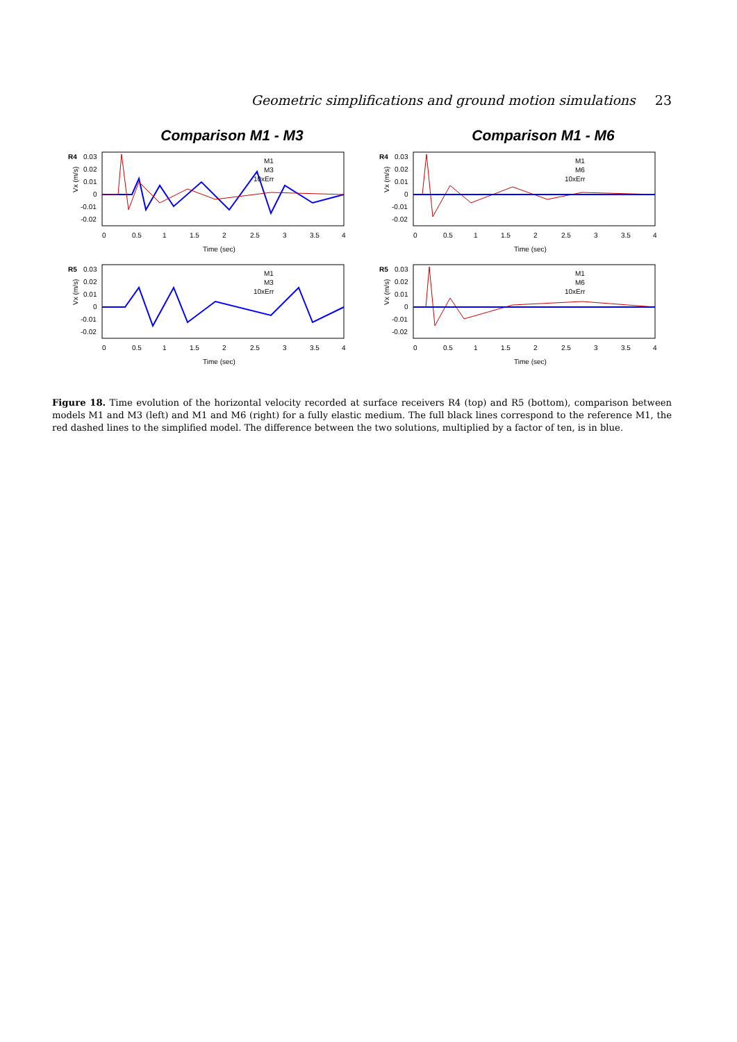Geometric simplifications and ground motion simulations 23
Comparison M1 - M3
R4
0.03
0.02
0.01
0
-0.01
-0.02
Vx (m/s)
M1
M3
10xErr
0
0.5
1
1.5
2
2.5
3
3.5
4
Time (sec)
R5
0.03
0.02
0.01
0
-0.01
-0.02
Vx (m/s)
M1
M3
10xErr
0
0.5
1
1.5
2
2.5
3
3.5
4
Time (sec)
Comparison M1 - M6
R4
0.03
0.02
0.01
0
-0.01
-0.02
Vx (m/s)
M1
M6
10xErr
0
0.5
1
1.5
2
2.5
3
3.5
4
Time (sec)
R5
0.03
0.02
0.01
0
-0.01
-0.02
Vx (m/s)
M1
M6
10xErr
0
0.5
1
1.5
2
2.5
3
3.5
4
Time (sec)
Figure 18. Time evolution of the horizontal velocity recorded at surface receivers R4 (top) and R5 (bottom), comparison between models M1 and M3 (left) and M1 and M6 (right) for a fully elastic medium. The full black lines correspond to the reference M1, the red dashed lines to the simplified model. The difference between the two solutions, multiplied by a factor of ten, is in blue.